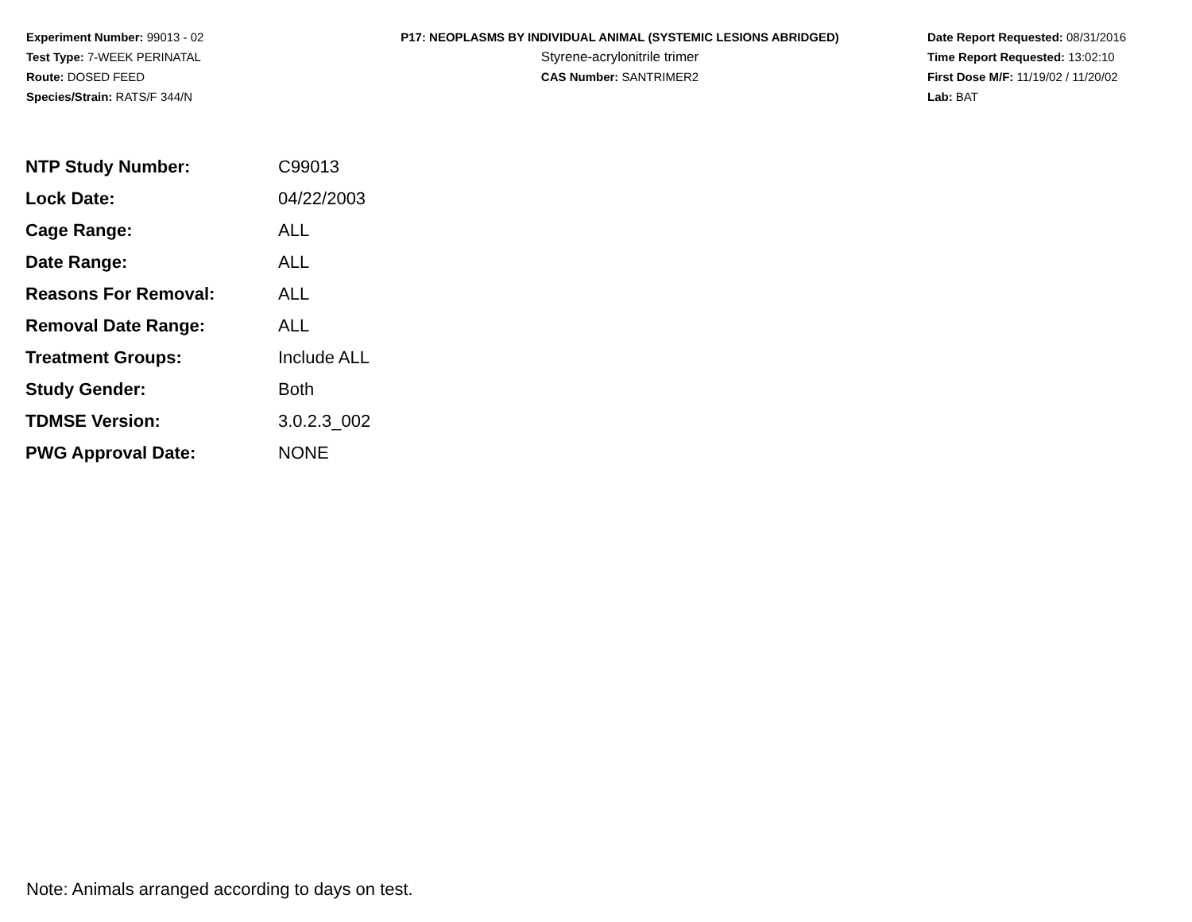Experiment Number: 99013 - 02
Test Type: 7-WEEK PERINATAL
Route: DOSED FEED
Species/Strain: RATS/F 344/N
P17: NEOPLASMS BY INDIVIDUAL ANIMAL (SYSTEMIC LESIONS ABRIDGED)
Styrene-acrylonitrile trimer
CAS Number: SANTRIMER2
Date Report Requested: 08/31/2016
Time Report Requested: 13:02:10
First Dose M/F: 11/19/02 / 11/20/02
Lab: BAT
| NTP Study Number: | C99013 |
| Lock Date: | 04/22/2003 |
| Cage Range: | ALL |
| Date Range: | ALL |
| Reasons For Removal: | ALL |
| Removal Date Range: | ALL |
| Treatment Groups: | Include ALL |
| Study Gender: | Both |
| TDMSE Version: | 3.0.2.3_002 |
| PWG Approval Date: | NONE |
Note: Animals arranged according to days on test.